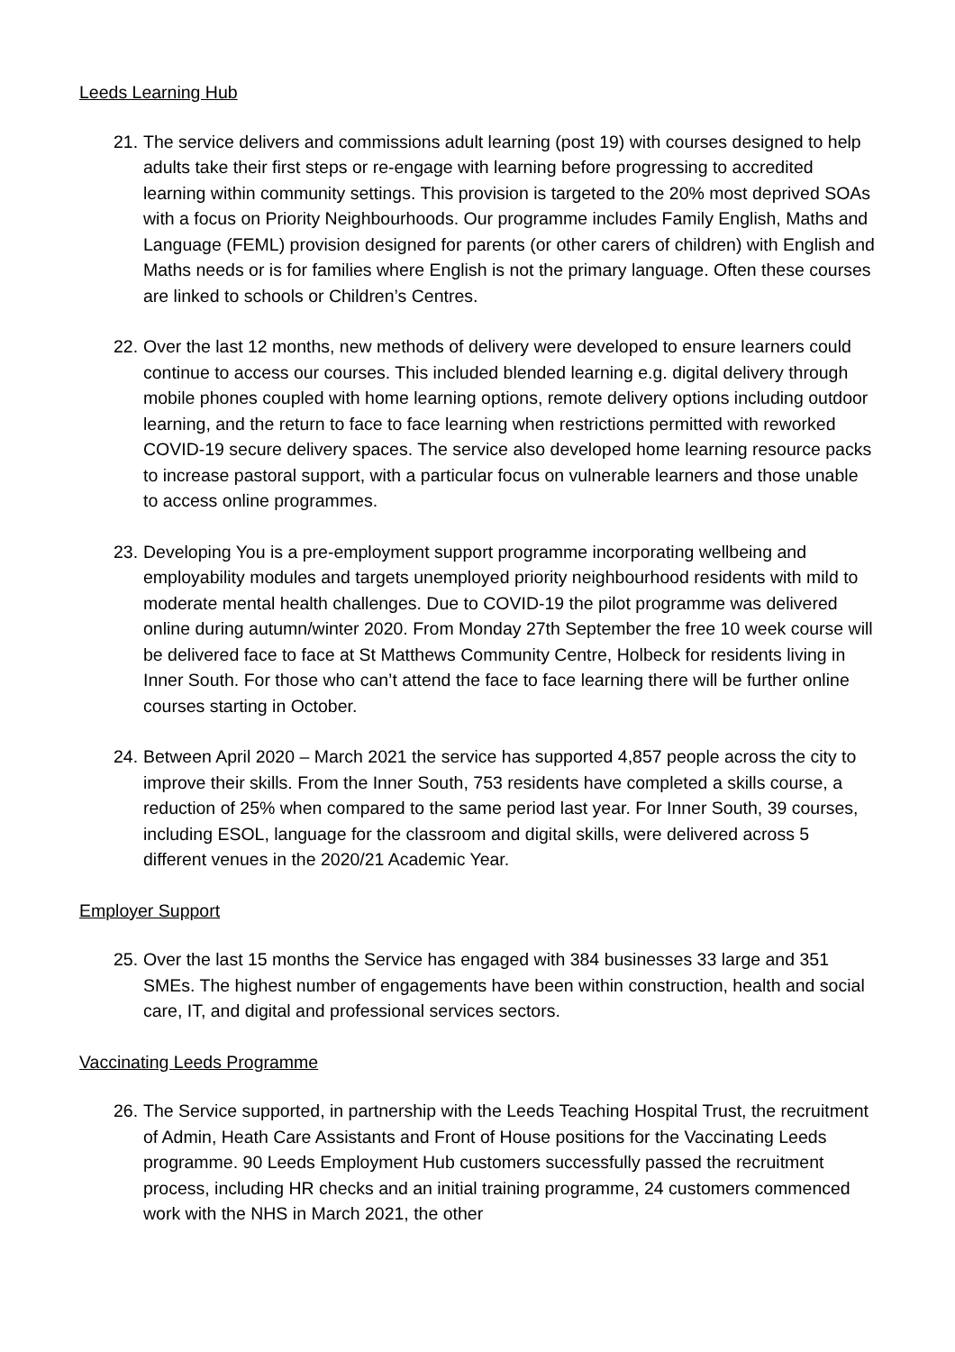Leeds Learning Hub
21.
The service delivers and commissions adult learning (post 19) with courses designed to help adults take their first steps or re-engage with learning before progressing to accredited learning within community settings. This provision is targeted to the 20% most deprived SOAs with a focus on Priority Neighbourhoods. Our programme includes Family English, Maths and Language (FEML) provision designed for parents (or other carers of children) with English and Maths needs or is for families where English is not the primary language. Often these courses are linked to schools or Children’s Centres.
22.
Over the last 12 months, new methods of delivery were developed to ensure learners could continue to access our courses. This included blended learning e.g. digital delivery through mobile phones coupled with home learning options, remote delivery options including outdoor learning, and the return to face to face learning when restrictions permitted with reworked COVID-19 secure delivery spaces. The service also developed home learning resource packs to increase pastoral support, with a particular focus on vulnerable learners and those unable to access online programmes.
23.
Developing You is a pre-employment support programme incorporating wellbeing and employability modules and targets unemployed priority neighbourhood residents with mild to moderate mental health challenges. Due to COVID-19 the pilot programme was delivered online during autumn/winter 2020. From Monday 27th September the free 10 week course will be delivered face to face at St Matthews Community Centre, Holbeck for residents living in Inner South. For those who can’t attend the face to face learning there will be further online courses starting in October.
24.
Between April 2020 – March 2021 the service has supported 4,857 people across the city to improve their skills. From the Inner South, 753 residents have completed a skills course, a reduction of 25% when compared to the same period last year. For Inner South, 39 courses, including ESOL, language for the classroom and digital skills, were delivered across 5 different venues in the 2020/21 Academic Year.
Employer Support
25.
Over the last 15 months the Service has engaged with 384 businesses 33 large and 351 SMEs. The highest number of engagements have been within construction, health and social care, IT, and digital and professional services sectors.
Vaccinating Leeds Programme
26.
The Service supported, in partnership with the Leeds Teaching Hospital Trust, the recruitment of Admin, Heath Care Assistants and Front of House positions for the Vaccinating Leeds programme. 90 Leeds Employment Hub customers successfully passed the recruitment process, including HR checks and an initial training programme, 24 customers commenced work with the NHS in March 2021, the other